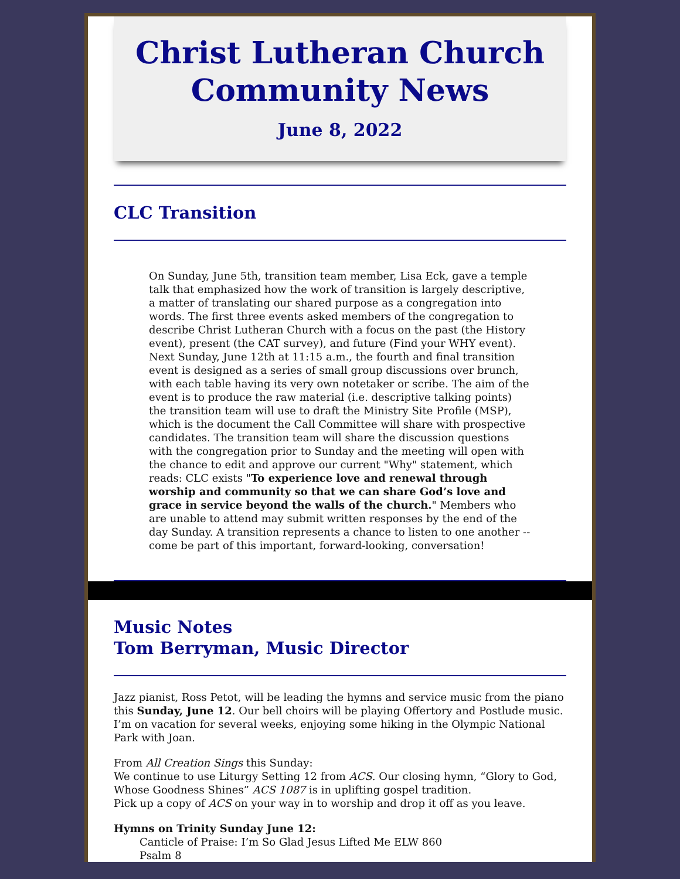Christ Lutheran Church Community News
June 8, 2022
CLC Transition
On Sunday, June 5th, transition team member, Lisa Eck, gave a temple talk that emphasized how the work of transition is largely descriptive, a matter of translating our shared purpose as a congregation into words. The first three events asked members of the congregation to describe Christ Lutheran Church with a focus on the past (the History event), present (the CAT survey), and future (Find your WHY event). Next Sunday, June 12th at 11:15 a.m., the fourth and final transition event is designed as a series of small group discussions over brunch, with each table having its very own notetaker or scribe. The aim of the event is to produce the raw material (i.e. descriptive talking points) the transition team will use to draft the Ministry Site Profile (MSP), which is the document the Call Committee will share with prospective candidates. The transition team will share the discussion questions with the congregation prior to Sunday and the meeting will open with the chance to edit and approve our current "Why" statement, which reads: CLC exists "To experience love and renewal through worship and community so that we can share God’s love and grace in service beyond the walls of the church." Members who are unable to attend may submit written responses by the end of the day Sunday. A transition represents a chance to listen to one another -- come be part of this important, forward-looking, conversation!
Music Notes
Tom Berryman, Music Director
Jazz pianist, Ross Petot, will be leading the hymns and service music from the piano this Sunday, June 12. Our bell choirs will be playing Offertory and Postlude music. I’m on vacation for several weeks, enjoying some hiking in the Olympic National Park with Joan.
From All Creation Sings this Sunday:
We continue to use Liturgy Setting 12 from ACS. Our closing hymn, “Glory to God, Whose Goodness Shines” ACS 1087 is in uplifting gospel tradition.
Pick up a copy of ACS on your way in to worship and drop it off as you leave.
Hymns on Trinity Sunday June 12:
Canticle of Praise: I’m So Glad Jesus Lifted Me ELW 860
Psalm 8